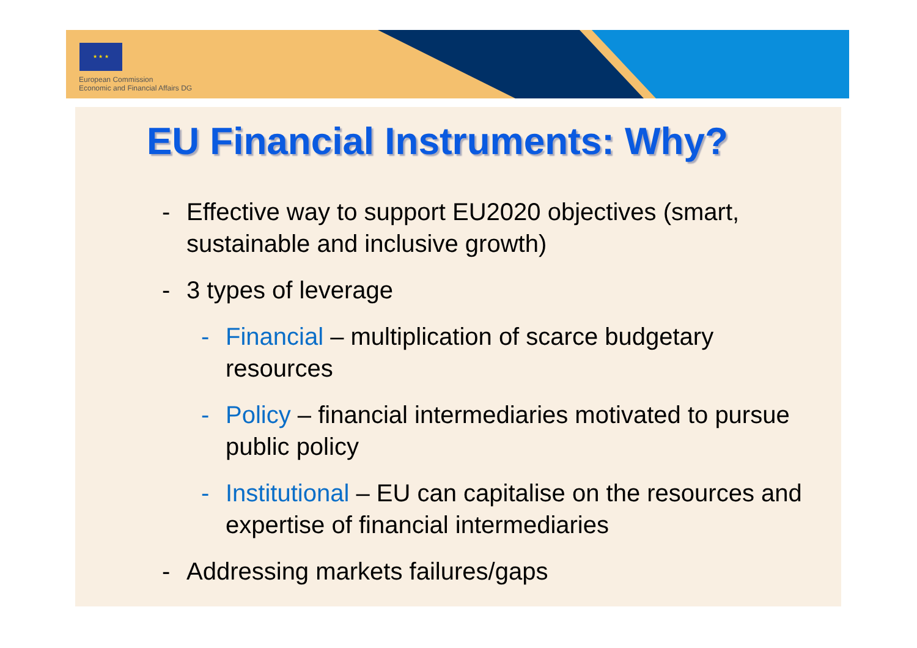★ ★ ★
European Commission
Economic and Financial Affairs DG
EU Financial Instruments: Why?
- Effective way to support EU2020 objectives (smart, sustainable and inclusive growth)
- 3 types of leverage
- Financial – multiplication of scarce budgetary resources
- Policy – financial intermediaries motivated to pursue public policy
- Institutional – EU can capitalise on the resources and expertise of financial intermediaries
- Addressing markets failures/gaps